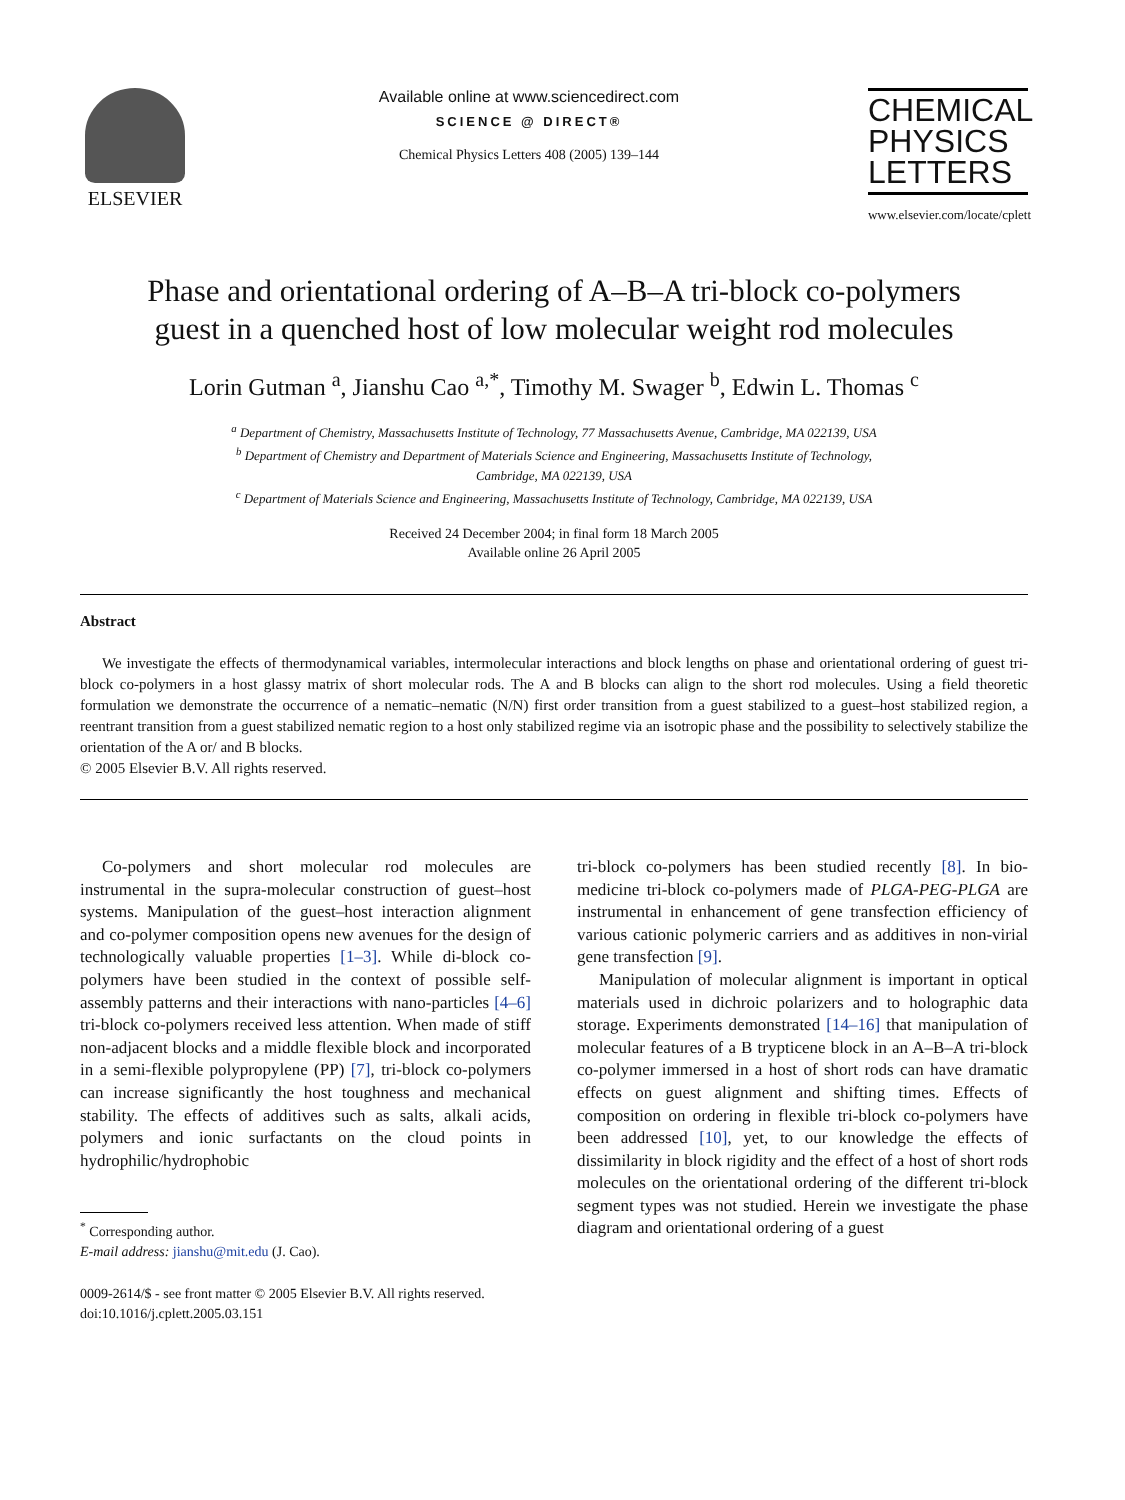ELSEVIER
Available online at www.sciencedirect.com
SCIENCE @ DIRECT®
Chemical Physics Letters 408 (2005) 139–144
CHEMICAL
PHYSICS
LETTERS
www.elsevier.com/locate/cplett
Phase and orientational ordering of A–B–A tri-block co-polymers
guest in a quenched host of low molecular weight rod molecules
Lorin Gutman <sup>a</sup>, Jianshu Cao <sup>a,*</sup>, Timothy M. Swager <sup>b</sup>, Edwin L. Thomas <sup>c</sup>
<sup>a</sup> Department of Chemistry, Massachusetts Institute of Technology, 77 Massachusetts Avenue, Cambridge, MA 022139, USA
<sup>b</sup> Department of Chemistry and Department of Materials Science and Engineering, Massachusetts Institute of Technology,
Cambridge, MA 022139, USA
<sup>c</sup> Department of Materials Science and Engineering, Massachusetts Institute of Technology, Cambridge, MA 022139, USA
Received 24 December 2004; in final form 18 March 2005
Available online 26 April 2005
Abstract
We investigate the effects of thermodynamical variables, intermolecular interactions and block lengths on phase and orientational ordering of guest tri-block co-polymers in a host glassy matrix of short molecular rods. The A and B blocks can align to the short rod molecules. Using a field theoretic formulation we demonstrate the occurrence of a nematic–nematic (N/N) first order transition from a guest stabilized to a guest–host stabilized region, a reentrant transition from a guest stabilized nematic region to a host only stabilized regime via an isotropic phase and the possibility to selectively stabilize the orientation of the A or/ and B blocks.
© 2005 Elsevier B.V. All rights reserved.
Co-polymers and short molecular rod molecules are instrumental in the supra-molecular construction of guest–host systems. Manipulation of the guest–host interaction alignment and co-polymer composition opens new avenues for the design of technologically valuable properties [1–3]. While di-block co-polymers have been studied in the context of possible self-assembly patterns and their interactions with nano-particles [4–6] tri-block co-polymers received less attention. When made of stiff non-adjacent blocks and a middle flexible block and incorporated in a semi-flexible polypropylene (PP) [7], tri-block co-polymers can increase significantly the host toughness and mechanical stability. The effects of additives such as salts, alkali acids, polymers and ionic surfactants on the cloud points in hydrophilic/hydrophobic
<sup>*</sup> Corresponding author.
E-mail address: jianshu@mit.edu (J. Cao).
0009-2614/$ - see front matter © 2005 Elsevier B.V. All rights reserved.
doi:10.1016/j.cplett.2005.03.151
tri-block co-polymers has been studied recently [8]. In bio- medicine tri-block co-polymers made of PLGA-PEG-PLGA are instrumental in enhancement of gene transfection efficiency of various cationic polymeric carriers and as additives in non-virial gene transfection [9].
Manipulation of molecular alignment is important in optical materials used in dichroic polarizers and to holographic data storage. Experiments demonstrated [14–16] that manipulation of molecular features of a B trypticene block in an A–B–A tri-block co-polymer immersed in a host of short rods can have dramatic effects on guest alignment and shifting times. Effects of composition on ordering in flexible tri-block co-polymers have been addressed [10], yet, to our knowledge the effects of dissimilarity in block rigidity and the effect of a host of short rods molecules on the orientational ordering of the different tri-block segment types was not studied. Herein we investigate the phase diagram and orientational ordering of a guest